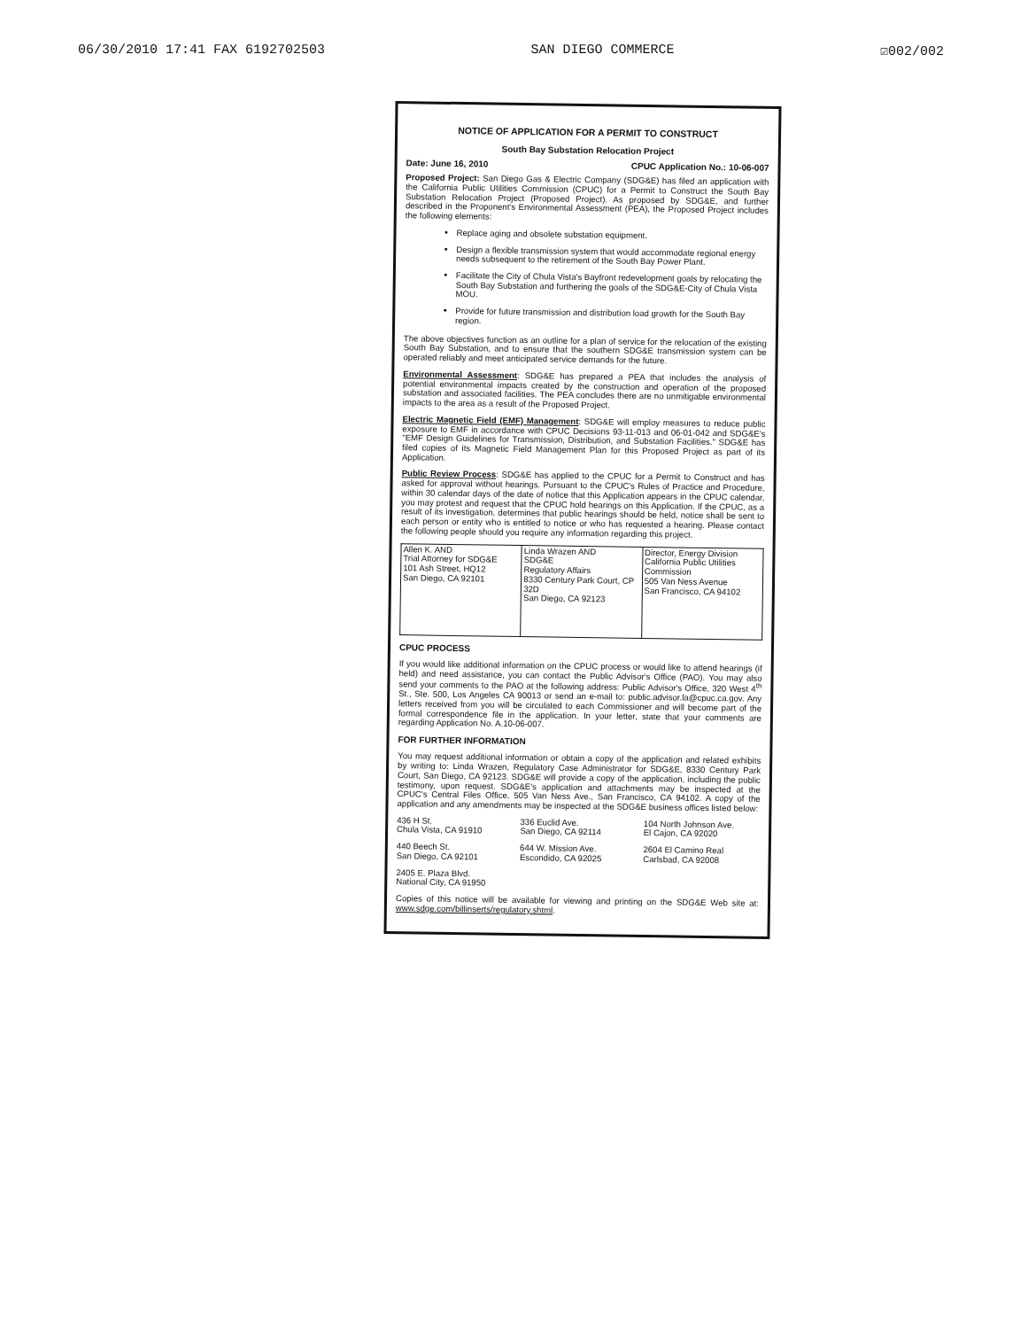06/30/2010 17:41 FAX 6192702503 SAN DIEGO COMMERCE ☑002/002
NOTICE OF APPLICATION FOR A PERMIT TO CONSTRUCT
South Bay Substation Relocation Project
Date: June 16, 2010 CPUC Application No.: 10-06-007
Proposed Project: San Diego Gas & Electric Company (SDG&E) has filed an application with the California Public Utilities Commission (CPUC) for a Permit to Construct the South Bay Substation Relocation Project (Proposed Project). As proposed by SDG&E, and further described in the Proponent's Environmental Assessment (PEA), the Proposed Project includes the following elements:
Replace aging and obsolete substation equipment.
Design a flexible transmission system that would accommodate regional energy needs subsequent to the retirement of the South Bay Power Plant.
Facilitate the City of Chula Vista's Bayfront redevelopment goals by relocating the South Bay Substation and furthering the goals of the SDG&E-City of Chula Vista MOU.
Provide for future transmission and distribution load growth for the South Bay region.
The above objectives function as an outline for a plan of service for the relocation of the existing South Bay Substation, and to ensure that the southern SDG&E transmission system can be operated reliably and meet anticipated service demands for the future.
Environmental Assessment: SDG&E has prepared a PEA that includes the analysis of potential environmental impacts created by the construction and operation of the proposed substation and associated facilities. The PEA concludes there are no unmitigable environmental impacts to the area as a result of the Proposed Project.
Electric Magnetic Field (EMF) Management: SDG&E will employ measures to reduce public exposure to EMF in accordance with CPUC Decisions 93-11-013 and 06-01-042 and SDG&E's "EMF Design Guidelines for Transmission, Distribution, and Substation Facilities." SDG&E has filed copies of its Magnetic Field Management Plan for this Proposed Project as part of its Application.
Public Review Process: SDG&E has applied to the CPUC for a Permit to Construct and has asked for approval without hearings. Pursuant to the CPUC's Rules of Practice and Procedure, within 30 calendar days of the date of notice that this Application appears in the CPUC calendar, you may protest and request that the CPUC hold hearings on this Application. If the CPUC, as a result of its investigation, determines that public hearings should be held, notice shall be sent to each person or entity who is entitled to notice or who has requested a hearing. Please contact the following people should you require any information regarding this project.
| Allen K. AND Trial Attorney for SDG&E 101 Ash Street, HQ12 San Diego, CA 92101 | Linda Wrazen AND SDG&E Regulatory Affairs 8330 Century Park Court, CP 32D San Diego, CA 92123 | Director, Energy Division California Public Utilities Commission 505 Van Ness Avenue San Francisco, CA 94102 |
CPUC PROCESS
If you would like additional information on the CPUC process or would like to attend hearings (if held) and need assistance, you can contact the Public Advisor's Office (PAO). You may also send your comments to the PAO at the following address: Public Advisor's Office, 320 West 4<sup>th</sup> St., Ste. 500, Los Angeles CA 90013 or send an e-mail to: public.advisor.la@cpuc.ca.gov. Any letters received from you will be circulated to each Commissioner and will become part of the formal correspondence file in the application. In your letter, state that your comments are regarding Application No. A.10-06-007.
FOR FURTHER INFORMATION
You may request additional information or obtain a copy of the application and related exhibits by writing to: Linda Wrazen, Regulatory Case Administrator for SDG&E, 8330 Century Park Court, San Diego, CA 92123. SDG&E will provide a copy of the application, including the public testimony, upon request. SDG&E's application and attachments may be inspected at the CPUC's Central Files Office, 505 Van Ness Ave., San Francisco, CA 94102. A copy of the application and any amendments may be inspected at the SDG&E business offices listed below:
436 H St.
Chula Vista, CA 91910
336 Euclid Ave.
San Diego, CA 92114
104 North Johnson Ave.
El Cajon, CA 92020
440 Beech St.
San Diego, CA 92101
644 W. Mission Ave.
Escondido, CA 92025
2604 El Camino Real
Carlsbad, CA 92008
2405 E. Plaza Blvd.
National City, CA 91950
Copies of this notice will be available for viewing and printing on the SDG&E Web site at: www.sdge.com/billinserts/regulatory.shtml.